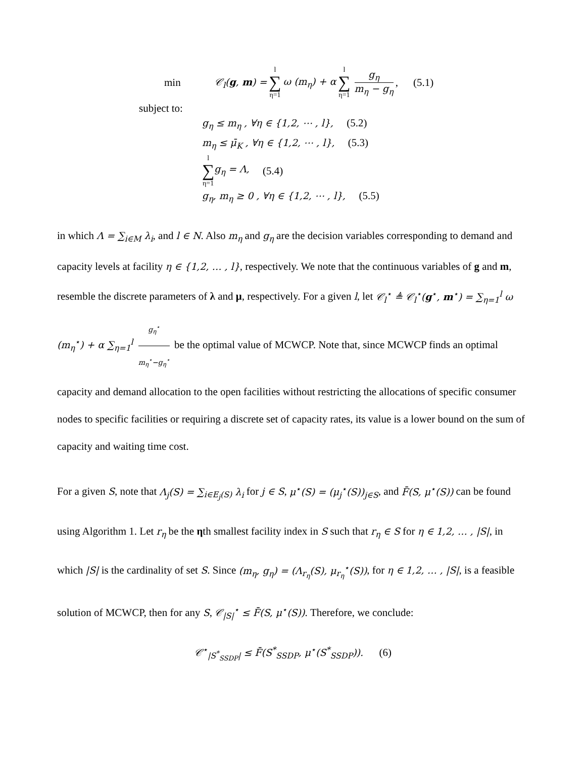min 𝒞<sub>l</sub>(g, m) = l
∑
η=1 ω (m<sub>η</sub>) + α l
∑
η=1 g<sub>η</sub> m<sub>η</sub> − g<sub>η</sub>, (5.1)
subject to:
g<sub>η</sub> ≤ m<sub>η</sub> , ∀η ∈ {1,2, ⋯ , l}, (5.2)
m<sub>η</sub> ≤ μ̄<sub>K</sub> , ∀η ∈ {1,2, ⋯ , l}, (5.3)
l
∑
η=1 g<sub>η</sub> = Λ, (5.4)
g<sub>η</sub>, m<sub>η</sub> ≥ 0 , ∀η ∈ {1,2, ⋯ , l}, (5.5)
in which Λ = ∑<sub>i∈M</sub> λ<sub>i</sub>, and l ∈ N. Also m<sub>η</sub> and g<sub>η</sub> are the decision variables corresponding to demand and capacity levels at facility η ∈ {1,2, … , l}, respectively. We note that the continuous variables of g and m, resemble the discrete parameters of λ and μ, respectively. For a given l, let 𝒞<sub>l</sub><sup>⋆</sup> ≜ 𝒞<sub>l</sub><sup>⋆</sup>(g<sup>⋆</sup>, m<sup>⋆</sup>) = ∑<sub>η=1</sub><sup>l</sup> ω (m<sub>η</sub><sup>⋆</sup>) + α ∑<sub>η=1</sub><sup>l</sup> g<sub>η</sub><sup>⋆</sup> m<sub>η</sub><sup>⋆</sup>−g<sub>η</sub><sup>⋆</sup> be the optimal value of MCWCP. Note that, since MCWCP finds an optimal capacity and demand allocation to the open facilities without restricting the allocations of specific consumer nodes to specific facilities or requiring a discrete set of capacity rates, its value is a lower bound on the sum of capacity and waiting time cost.
For a given S, note that Λ<sub>j</sub>(S) = ∑<sub>i∈E<sub>j</sub>(S)</sub> λ<sub>i</sub> for j ∈ S, μ<sup>⋆</sup>(S) = (μ<sub>j</sub><sup>⋆</sup>(S))<sub>j∈S</sub>, and F̄(S, μ<sup>⋆</sup>(S)) can be found using Algorithm 1. Let r<sub>η</sub> be the ηth smallest facility index in S such that r<sub>η</sub> ∈ S for η ∈ 1,2, … , |S|, in which |S| is the cardinality of set S. Since (m<sub>η</sub>, g<sub>η</sub>) = (Λ<sub>r<sub>η</sub></sub>(S), μ<sub>r<sub>η</sub></sub><sup>⋆</sup>(S)), for η ∈ 1,2, … , |S|, is a feasible solution of MCWCP, then for any S, 𝒞<sub>|S|</sub><sup>⋆</sup> ≤ F̄(S, μ<sup>⋆</sup>(S)). Therefore, we conclude:
𝒞<sup>⋆</sup><sub>|S<sup>*</sup><sub>SSDP</sub>|</sub> ≤ F̄(S<sup>*</sup><sub>SSDP</sub>, μ<sup>⋆</sup>(S<sup>*</sup><sub>SSDP</sub>)). (6)